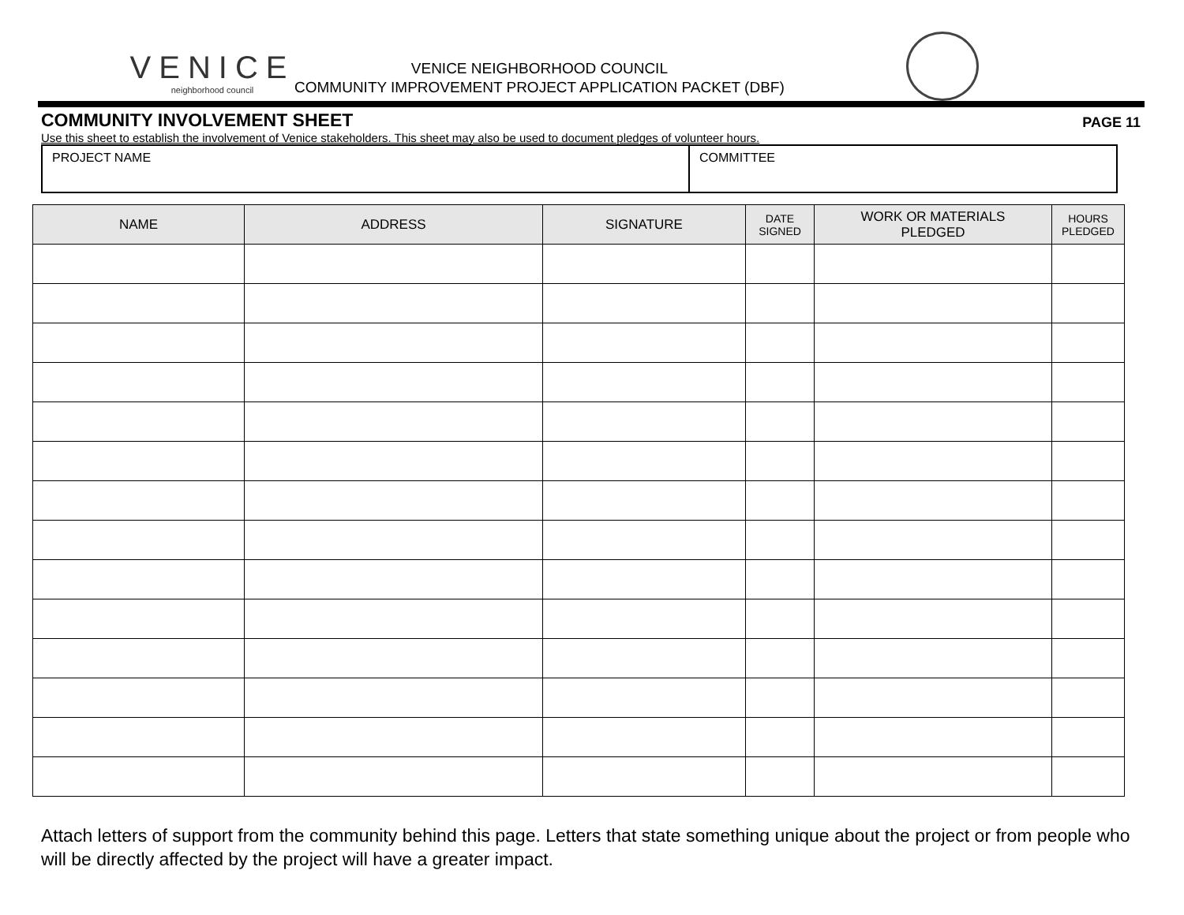VENICE
neighborhood council
VENICE NEIGHBORHOOD COUNCIL
COMMUNITY IMPROVEMENT PROJECT APPLICATION PACKET (DBF)
COMMUNITY INVOLVEMENT SHEET PAGE 11
Use this sheet to establish the involvement of Venice stakeholders. This sheet may also be used to document pledges of volunteer hours.
| PROJECT NAME | COMMITTEE |
| NAME | ADDRESS | SIGNATURE | DATE SIGNED | WORK OR MATERIALS PLEDGED | HOURS PLEDGED |
| --- | --- | --- | --- | --- | --- |
Attach letters of support from the community behind this page. Letters that state something unique about the project or from people who will be directly affected by the project will have a greater impact.